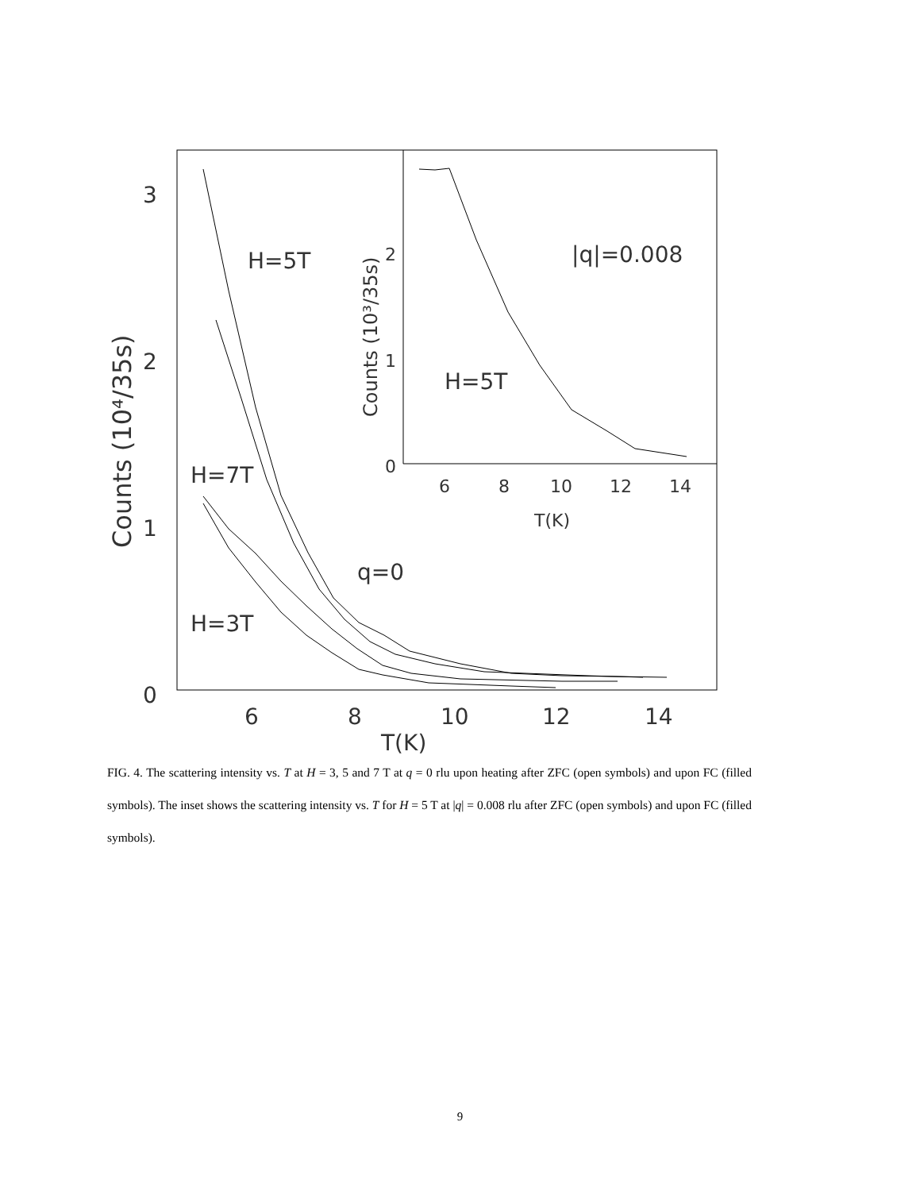3
2
1
0
6
8
10
12
14
T(K)
H=5T
H=7T
H=3T
q=0
|q|=0.008
H=5T
2
1
0
6
8
10
12
14
T(K)
Counts (10⁴/35s)
Counts (10³/35s)
FIG. 4. The scattering intensity vs. T at H = 3, 5 and 7 T at q = 0 rlu upon heating after ZFC (open symbols) and upon FC (filled symbols). The inset shows the scattering intensity vs. T for H = 5 T at |q| = 0.008 rlu after ZFC (open symbols) and upon FC (filled symbols).
9